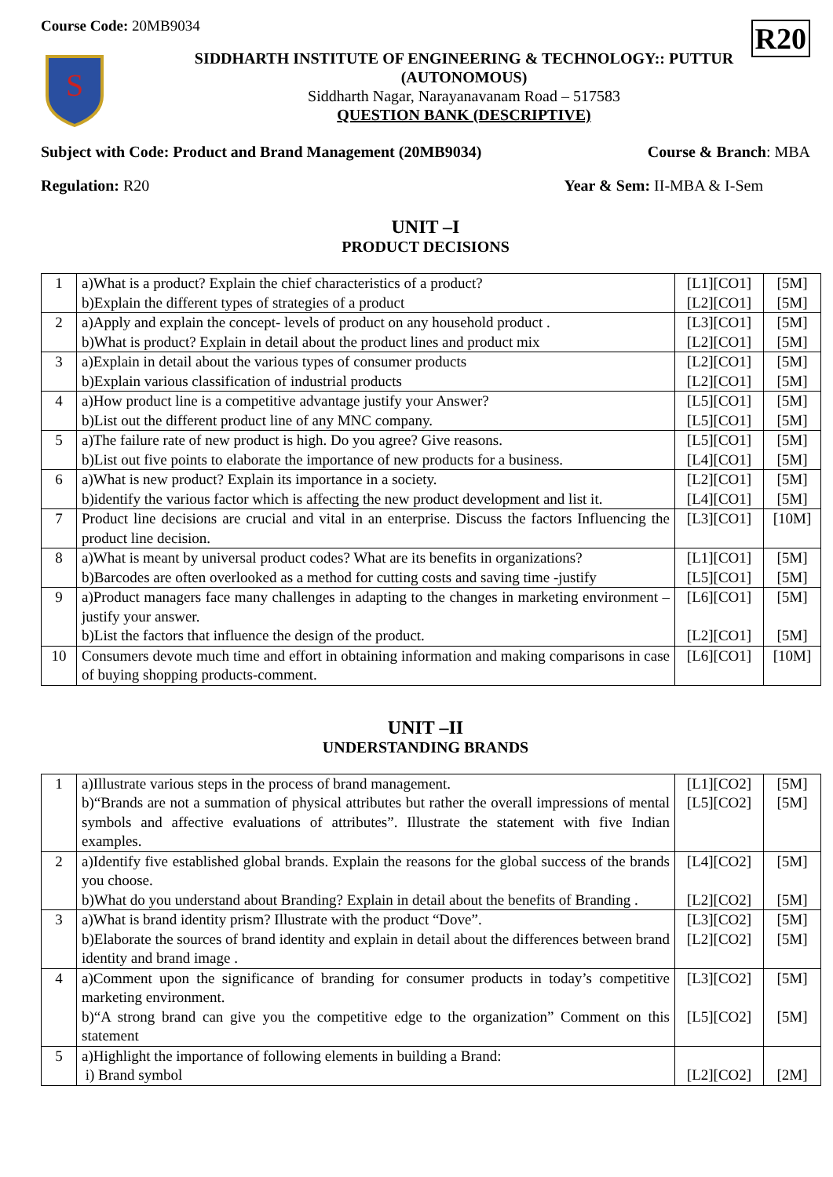Course Code: 20MB9034
R20
S
SIDDHARTH INSTITUTE OF ENGINEERING & TECHNOLOGY:: PUTTUR
(AUTONOMOUS)
Siddharth Nagar, Narayanavanam Road – 517583
QUESTION BANK (DESCRIPTIVE)
Subject with Code: Product and Brand Management (20MB9034) Course & Branch: MBA
Regulation: R20 Year & Sem: II-MBA & I-Sem
UNIT –I
PRODUCT DECISIONS
| 1 | a)What is a product? Explain the chief characteristics of a product? b)Explain the different types of strategies of a product | [L1][CO1] [L2][CO1] | [5M] [5M] |
| 2 | a)Apply and explain the concept- levels of product on any household product . b)What is product? Explain in detail about the product lines and product mix | [L3][CO1] [L2][CO1] | [5M] [5M] |
| 3 | a)Explain in detail about the various types of consumer products b)Explain various classification of industrial products | [L2][CO1] [L2][CO1] | [5M] [5M] |
| 4 | a)How product line is a competitive advantage justify your Answer? b)List out the different product line of any MNC company. | [L5][CO1] [L5][CO1] | [5M] [5M] |
| 5 | a)The failure rate of new product is high. Do you agree? Give reasons. b)List out five points to elaborate the importance of new products for a business. | [L5][CO1] [L4][CO1] | [5M] [5M] |
| 6 | a)What is new product? Explain its importance in a society. b)identify the various factor which is affecting the new product development and list it. | [L2][CO1] [L4][CO1] | [5M] [5M] |
| 7 | Product line decisions are crucial and vital in an enterprise. Discuss the factors Influencing the product line decision. | [L3][CO1] | [10M] |
| 8 | a)What is meant by universal product codes? What are its benefits in organizations? b)Barcodes are often overlooked as a method for cutting costs and saving time -justify | [L1][CO1] [L5][CO1] | [5M] [5M] |
| 9 | a)Product managers face many challenges in adapting to the changes in marketing environment –justify your answer. b)List the factors that influence the design of the product. | [L6][CO1] [L2][CO1] | [5M] [5M] |
| 10 | Consumers devote much time and effort in obtaining information and making comparisons in case of buying shopping products-comment. | [L6][CO1] | [10M] |
UNIT –II
UNDERSTANDING BRANDS
| 1 | a)Illustrate various steps in the process of brand management. b)“Brands are not a summation of physical attributes but rather the overall impressions of mental symbols and affective evaluations of attributes”. Illustrate the statement with five Indian examples. | [L1][CO2] [L5][CO2] | [5M] [5M] |
| 2 | a)Identify five established global brands. Explain the reasons for the global success of the brands you choose. b)What do you understand about Branding? Explain in detail about the benefits of Branding . | [L4][CO2] [L2][CO2] | [5M] [5M] |
| 3 | a)What is brand identity prism? Illustrate with the product “Dove”. b)Elaborate the sources of brand identity and explain in detail about the differences between brand identity and brand image . | [L3][CO2] [L2][CO2] | [5M] [5M] |
| 4 | a)Comment upon the significance of branding for consumer products in today’s competitive marketing environment. b)“A strong brand can give you the competitive edge to the organization” Comment on this statement | [L3][CO2] [L5][CO2] | [5M] [5M] |
| 5 | a)Highlight the importance of following elements in building a Brand: i) Brand symbol | [L2][CO2] | [2M] |